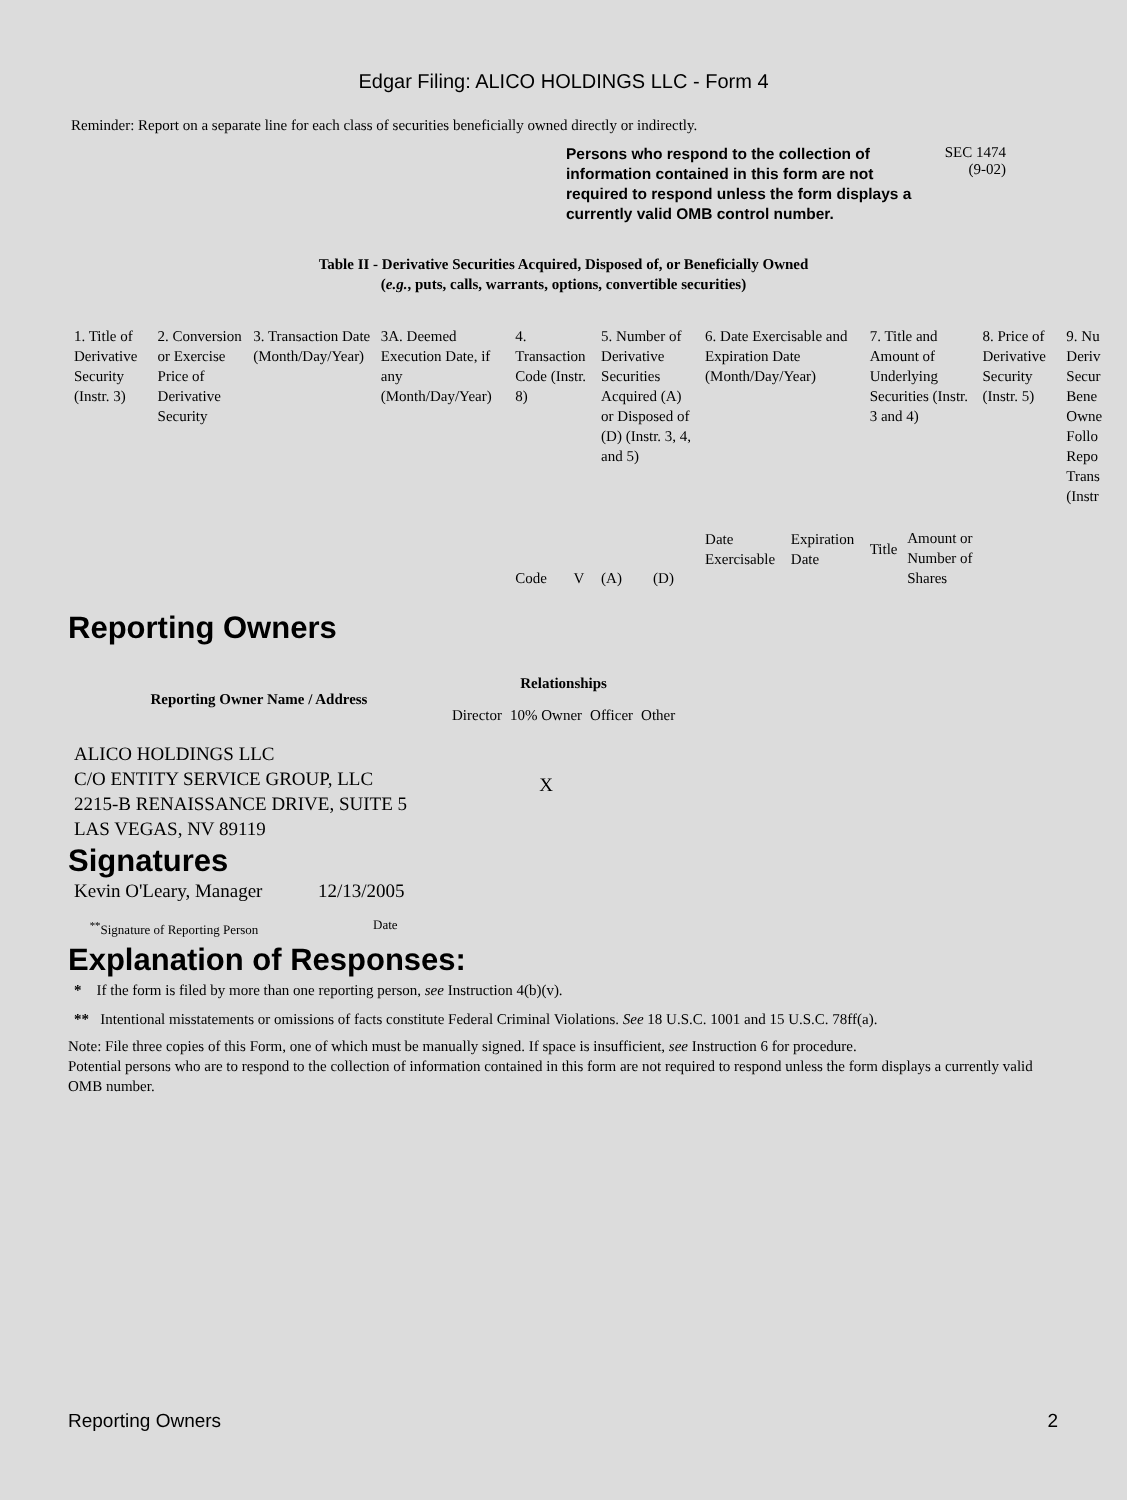Edgar Filing: ALICO HOLDINGS LLC - Form 4
Reminder: Report on a separate line for each class of securities beneficially owned directly or indirectly.
Persons who respond to the collection of information contained in this form are not required to respond unless the form displays a currently valid OMB control number.
SEC 1474
(9-02)
Table II - Derivative Securities Acquired, Disposed of, or Beneficially Owned
(e.g., puts, calls, warrants, options, convertible securities)
| 1. Title of Derivative Security (Instr. 3) | 2. Conversion or Exercise Price of Derivative Security | 3. Transaction Date (Month/Day/Year) | 3A. Deemed Execution Date, if any (Month/Day/Year) | 4. Transaction Code (Instr. 8) | | 5. Number of Derivative Securities Acquired (A) or Disposed of (D) (Instr. 3, 4, and 5) | | 6. Date Exercisable and Expiration Date (Month/Day/Year) | | 7. Title and Amount of Underlying Securities (Instr. 3 and 4) | | 8. Price of Derivative Security (Instr. 5) | 9. Nu Deriv Secur Bene Owne Follo Repo Trans (Instr |
| | | | | Code | V | (A) | (D) | Date Exercisable | Expiration Date | Title | Amount or Number of Shares | | |
Reporting Owners
| Reporting Owner Name / Address | Relationships | | | |
| --- | --- | --- | --- | --- |
| | Director | 10% Owner | Officer | Other |
| ALICO HOLDINGS LLC C/O ENTITY SERVICE GROUP, LLC 2215-B RENAISSANCE DRIVE, SUITE 5 LAS VEGAS, NV 89119 | | X | | |
Signatures
| Kevin O'Leary, Manager | 12/13/2005 |
| <sup>**</sup> Signature of Reporting Person | Date |
Explanation of Responses:
* If the form is filed by more than one reporting person, see Instruction 4(b)(v).
** Intentional misstatements or omissions of facts constitute Federal Criminal Violations. See 18 U.S.C. 1001 and 15 U.S.C. 78ff(a).
Note: File three copies of this Form, one of which must be manually signed. If space is insufficient, see Instruction 6 for procedure.
Potential persons who are to respond to the collection of information contained in this form are not required to respond unless the form displays a currently valid OMB number.
Reporting Owners 2